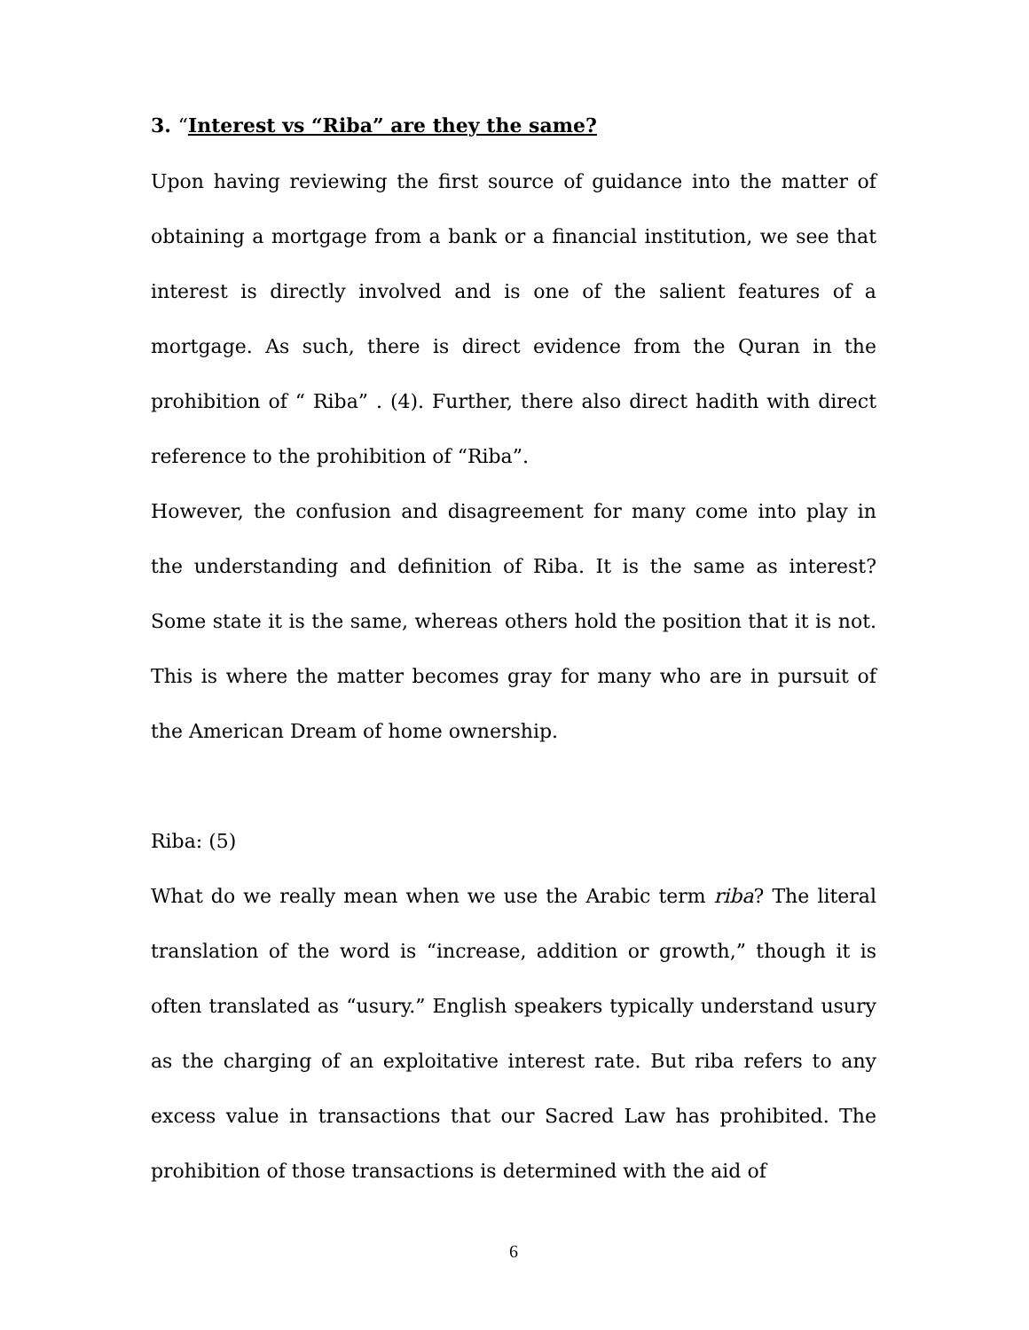3. “Interest vs “Riba” are they the same?
Upon having reviewing the first source of guidance into the matter of obtaining a mortgage from a bank or a financial institution, we see that interest is directly involved and is one of the salient features of a mortgage. As such, there is direct evidence from the Quran in the prohibition of “ Riba” . (4). Further, there also direct hadith with direct reference to the prohibition of “Riba”.
However, the confusion and disagreement for many come into play in the understanding and definition of Riba. It is the same as interest? Some state it is the same, whereas others hold the position that it is not. This is where the matter becomes gray for many who are in pursuit of the American Dream of home ownership.
Riba: (5)
What do we really mean when we use the Arabic term riba? The literal translation of the word is “increase, addition or growth,” though it is often translated as “usury.” English speakers typically understand usury as the charging of an exploitative interest rate. But riba refers to any excess value in transactions that our Sacred Law has prohibited. The prohibition of those transactions is determined with the aid of
6